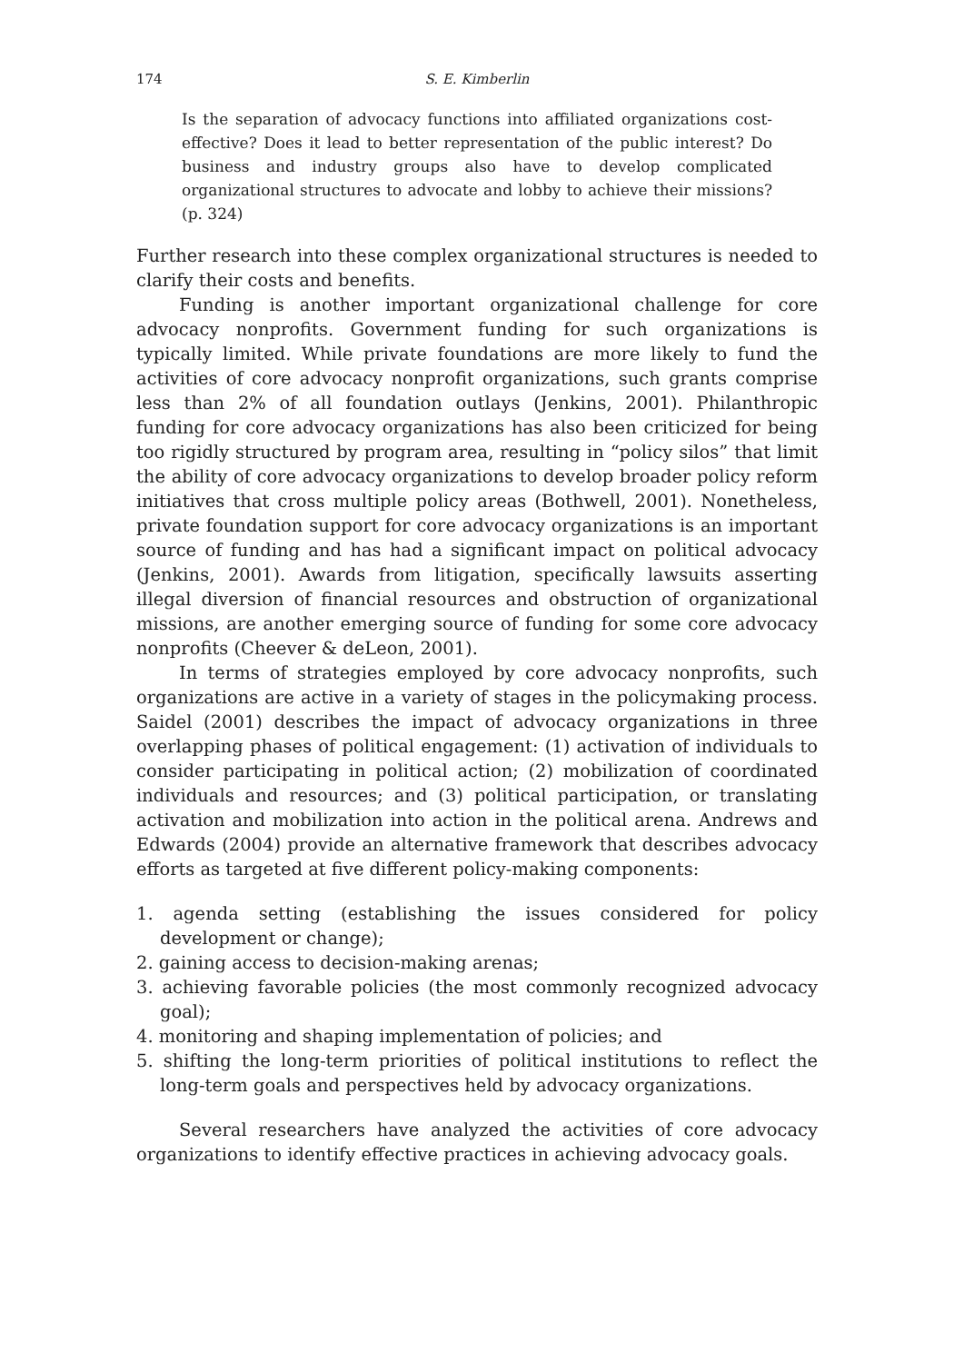174 S. E. Kimberlin
Is the separation of advocacy functions into affiliated organizations cost-effective? Does it lead to better representation of the public interest? Do business and industry groups also have to develop complicated organizational structures to advocate and lobby to achieve their missions? (p. 324)
Further research into these complex organizational structures is needed to clarify their costs and benefits.
Funding is another important organizational challenge for core advocacy nonprofits. Government funding for such organizations is typically limited. While private foundations are more likely to fund the activities of core advocacy nonprofit organizations, such grants comprise less than 2% of all foundation outlays (Jenkins, 2001). Philanthropic funding for core advocacy organizations has also been criticized for being too rigidly structured by program area, resulting in “policy silos” that limit the ability of core advocacy organizations to develop broader policy reform initiatives that cross multiple policy areas (Bothwell, 2001). Nonetheless, private foundation support for core advocacy organizations is an important source of funding and has had a significant impact on political advocacy (Jenkins, 2001). Awards from litigation, specifically lawsuits asserting illegal diversion of financial resources and obstruction of organizational missions, are another emerging source of funding for some core advocacy nonprofits (Cheever & deLeon, 2001).
In terms of strategies employed by core advocacy nonprofits, such organizations are active in a variety of stages in the policymaking process. Saidel (2001) describes the impact of advocacy organizations in three overlapping phases of political engagement: (1) activation of individuals to consider participating in political action; (2) mobilization of coordinated individuals and resources; and (3) political participation, or translating activation and mobilization into action in the political arena. Andrews and Edwards (2004) provide an alternative framework that describes advocacy efforts as targeted at five different policy-making components:
1. agenda setting (establishing the issues considered for policy development or change);
2. gaining access to decision-making arenas;
3. achieving favorable policies (the most commonly recognized advocacy goal);
4. monitoring and shaping implementation of policies; and
5. shifting the long-term priorities of political institutions to reflect the long-term goals and perspectives held by advocacy organizations.
Several researchers have analyzed the activities of core advocacy organizations to identify effective practices in achieving advocacy goals.